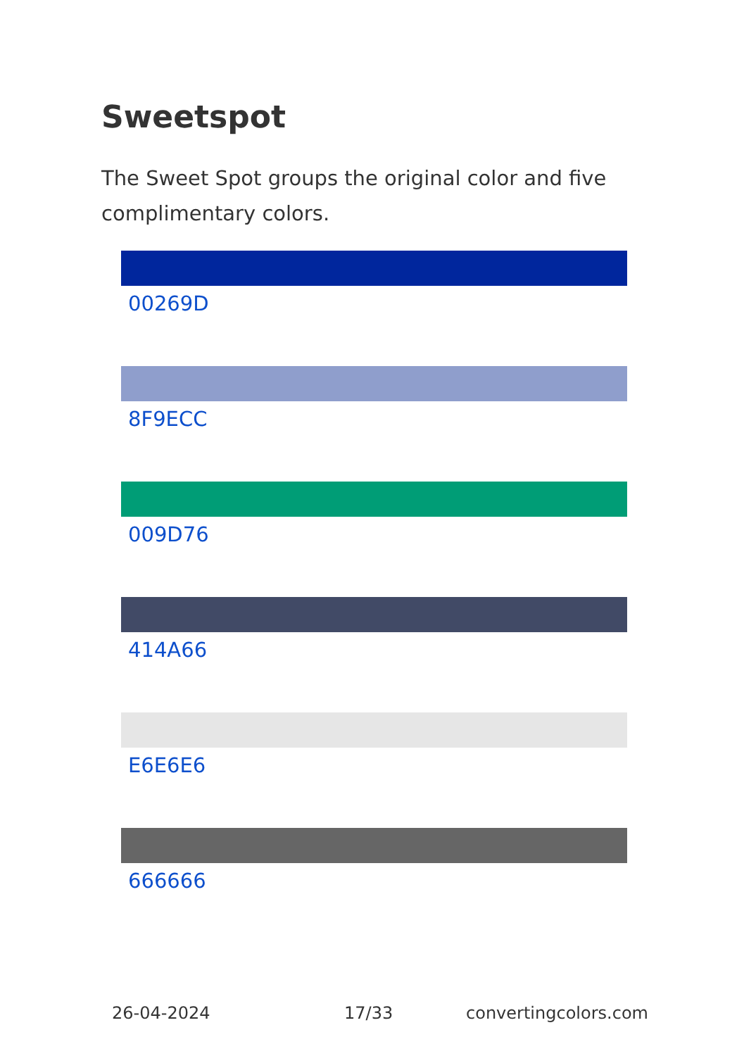Sweetspot
The Sweet Spot groups the original color and five complimentary colors.
00269D
8F9ECC
009D76
414A66
E6E6E6
666666
26-04-2024 17/33 convertingcolors.com